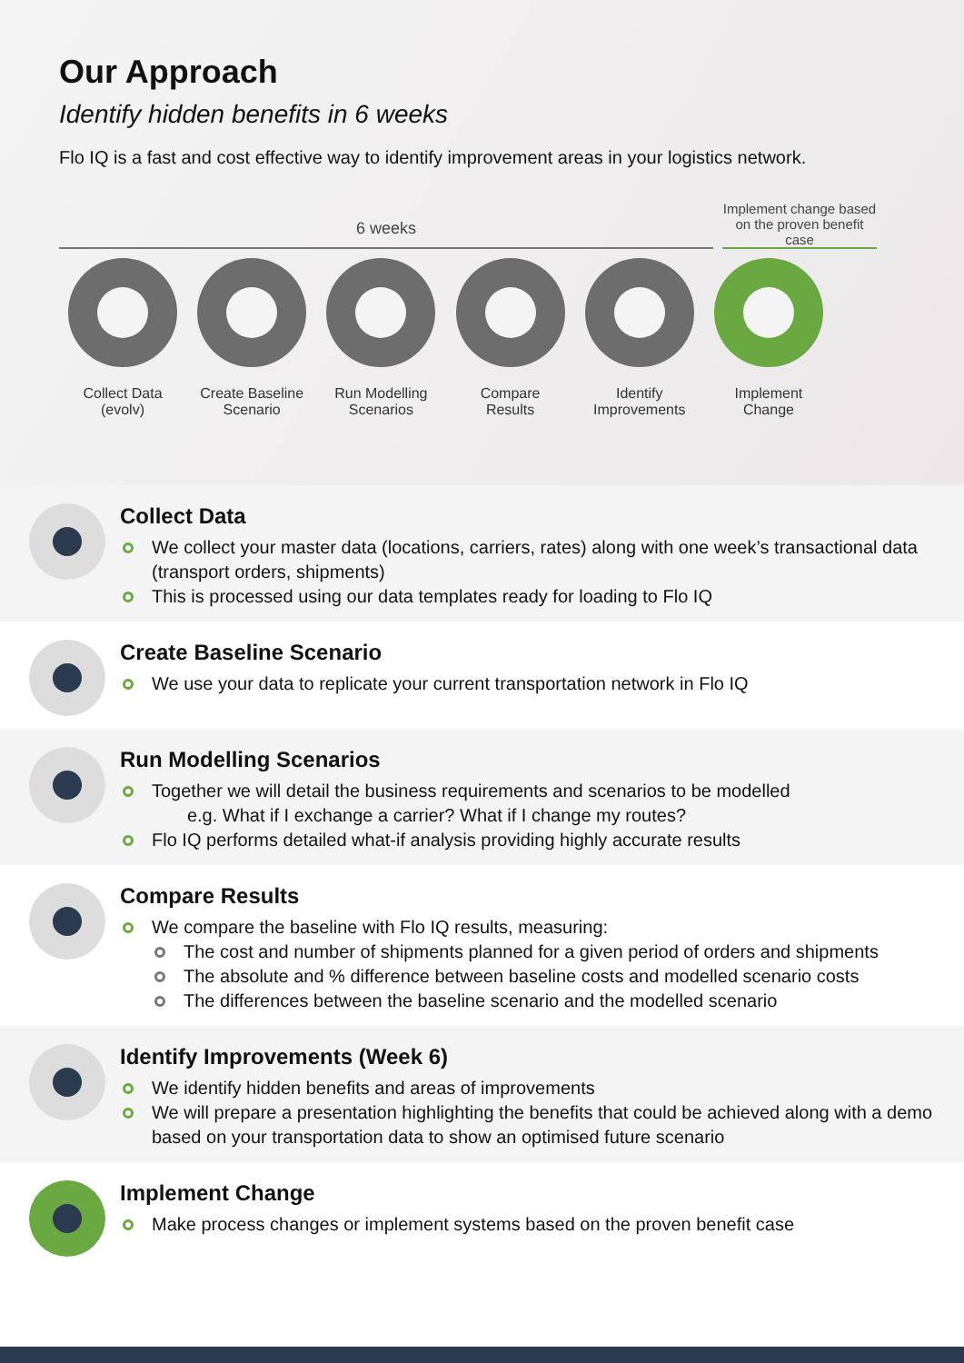Our Approach
Identify hidden benefits in 6 weeks
Flo IQ is a fast and cost effective way to identify improvement areas in your logistics network.
6 weeks
Implement change based on the proven benefit case
Collect Data
(evolv)
Create Baseline
Scenario
Run Modelling
Scenarios
Compare
Results
Identify
Improvements
Implement
Change
Collect Data
We collect your master data (locations, carriers, rates) along with one week’s transactional data (transport orders, shipments)
This is processed using our data templates ready for loading to Flo IQ
Create Baseline Scenario
We use your data to replicate your current transportation network in Flo IQ
Run Modelling Scenarios
Together we will detail the business requirements and scenarios to be modelled
e.g. What if I exchange a carrier? What if I change my routes?
Flo IQ performs detailed what-if analysis providing highly accurate results
Compare Results
We compare the baseline with Flo IQ results, measuring:
The cost and number of shipments planned for a given period of orders and shipments
The absolute and % difference between baseline costs and modelled scenario costs
The differences between the baseline scenario and the modelled scenario
Identify Improvements (Week 6)
We identify hidden benefits and areas of improvements
We will prepare a presentation highlighting the benefits that could be achieved along with a demo based on your transportation data to show an optimised future scenario
Implement Change
Make process changes or implement systems based on the proven benefit case